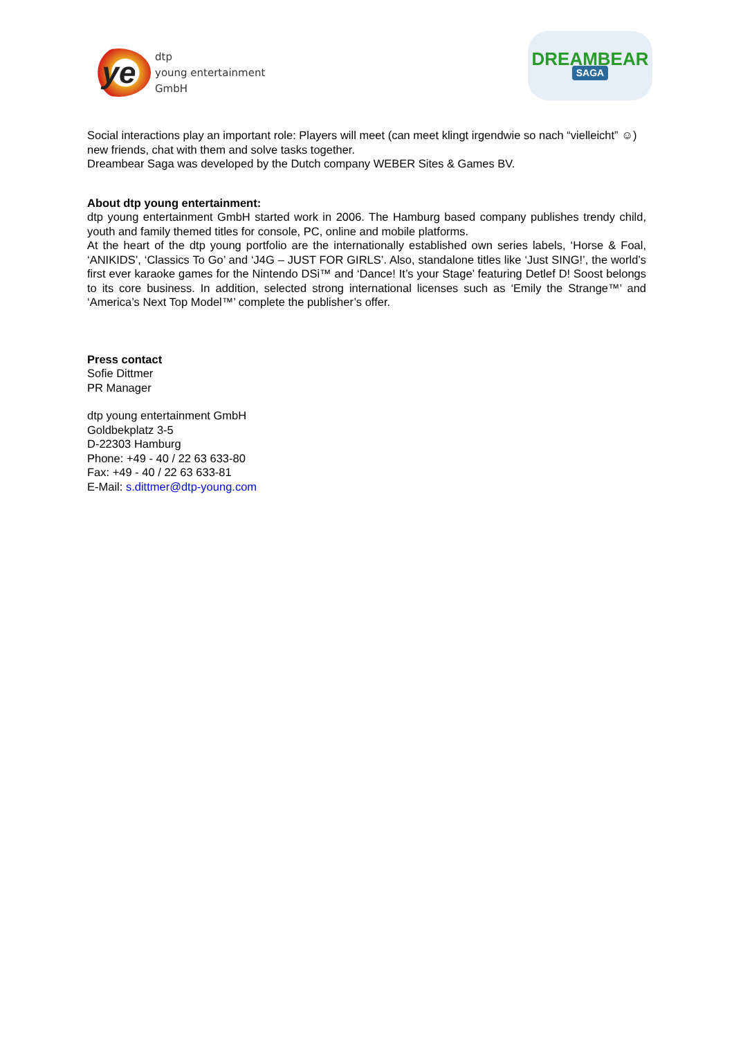ye
dtp
young entertainment
GmbH
DREAMBEAR
SAGA
Social interactions play an important role: Players will meet (can meet klingt irgendwie so nach “vielleicht” ☺) new friends, chat with them and solve tasks together.
Dreambear Saga was developed by the Dutch company WEBER Sites & Games BV.
About dtp young entertainment:
dtp young entertainment GmbH started work in 2006. The Hamburg based company publishes trendy child, youth and family themed titles for console, PC, online and mobile platforms.
At the heart of the dtp young portfolio are the internationally established own series labels, ‘Horse & Foal, ‘ANIKIDS’, ‘Classics To Go’ and ‘J4G – JUST FOR GIRLS’. Also, standalone titles like ‘Just SING!’, the world’s first ever karaoke games for the Nintendo DSi™ and ‘Dance! It’s your Stage’ featuring Detlef D! Soost belongs to its core business. In addition, selected strong international licenses such as ‘Emily the Strange™’ and ‘America’s Next Top Model™’ complete the publisher’s offer.
Press contact
Sofie Dittmer
PR Manager
dtp young entertainment GmbH
Goldbekplatz 3-5
D-22303 Hamburg
Phone: +49 - 40 / 22 63 633-80
Fax: +49 - 40 / 22 63 633-81
E-Mail: s.dittmer@dtp-young.com